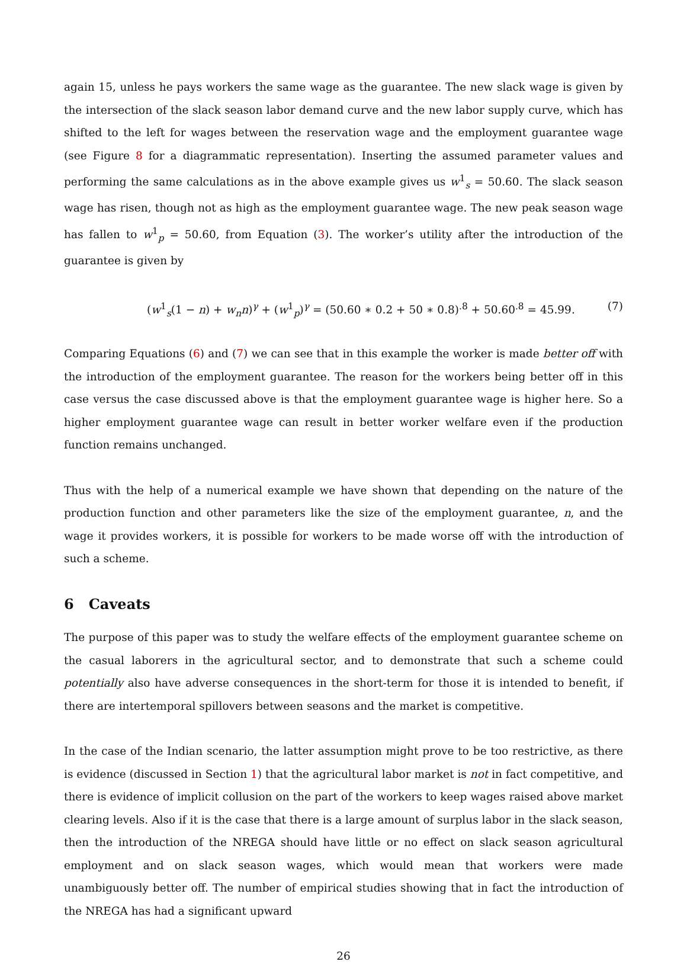again 15, unless he pays workers the same wage as the guarantee. The new slack wage is given by the intersection of the slack season labor demand curve and the new labor supply curve, which has shifted to the left for wages between the reservation wage and the employment guarantee wage (see Figure 8 for a diagrammatic representation). Inserting the assumed parameter values and performing the same calculations as in the above example gives us w<sup>1</sup><sub>s</sub> = 50.60. The slack season wage has risen, though not as high as the employment guarantee wage. The new peak season wage has fallen to w<sup>1</sup><sub>p</sub> = 50.60, from Equation (3). The worker’s utility after the introduction of the guarantee is given by
(w<sup>1</sup><sub>s</sub>(1 − n) + w<sub>n</sub>n)<sup>γ</sup> + (w<sup>1</sup><sub>p</sub>)<sup>γ</sup> = (50.60 ∗ 0.2 + 50 ∗ 0.8)<sup>.8</sup> + 50.60<sup>.8</sup> = 45.99. (7)
Comparing Equations (6) and (7) we can see that in this example the worker is made better off with the introduction of the employment guarantee. The reason for the workers being better off in this case versus the case discussed above is that the employment guarantee wage is higher here. So a higher employment guarantee wage can result in better worker welfare even if the production function remains unchanged.
Thus with the help of a numerical example we have shown that depending on the nature of the production function and other parameters like the size of the employment guarantee, n, and the wage it provides workers, it is possible for workers to be made worse off with the introduction of such a scheme.
6 Caveats
The purpose of this paper was to study the welfare effects of the employment guarantee scheme on the casual laborers in the agricultural sector, and to demonstrate that such a scheme could potentially also have adverse consequences in the short-term for those it is intended to benefit, if there are intertemporal spillovers between seasons and the market is competitive.
In the case of the Indian scenario, the latter assumption might prove to be too restrictive, as there is evidence (discussed in Section 1) that the agricultural labor market is not in fact competitive, and there is evidence of implicit collusion on the part of the workers to keep wages raised above market clearing levels. Also if it is the case that there is a large amount of surplus labor in the slack season, then the introduction of the NREGA should have little or no effect on slack season agricultural employment and on slack season wages, which would mean that workers were made unambiguously better off. The number of empirical studies showing that in fact the introduction of the NREGA has had a significant upward
26